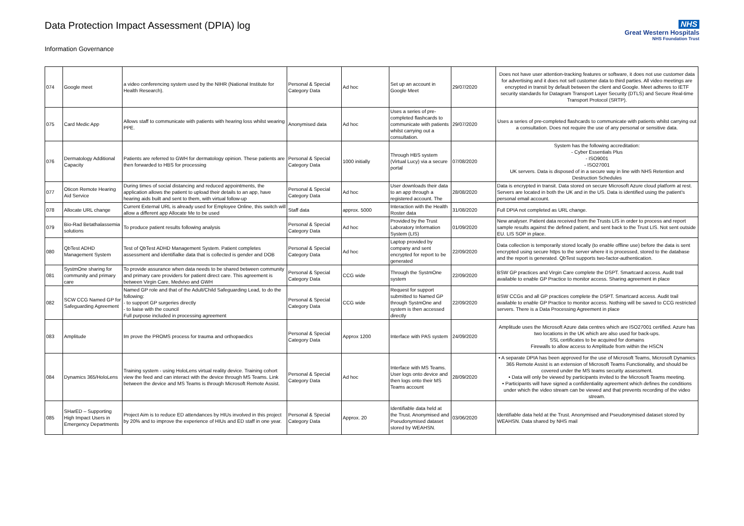Data Protection Impact Assessment (DPIA) log
Information Governance
NHS
Great Western Hospitals
NHS Foundation Trust
| 074 | Google meet | a video conferencing system used by the NIHR (National Institute for Health Research). | Personal & Special Category Data | Ad hoc | Set up an account in Google Meet | 29/07/2020 | Does not have user attention-tracking features or software, it does not use customer data for advertising and it does not sell customer data to third parties. All video meetings are encrypted in transit by default between the client and Google. Meet adheres to IETF security standards for Datagram Transport Layer Security (DTLS) and Secure Real-time Transport Protocol (SRTP). |
| 075 | Card Medic App | Allows staff to communicate with patients with hearing loss whilst wearing PPE. | Anonymised data | Ad hoc | Uses a series of pre-completed flashcards to communicate with patients whilst carrying out a consultation. | 29/07/2020 | Uses a series of pre-completed flashcards to communicate with patients whilst carrying out a consultation. Does not require the use of any personal or sensitive data. |
| 076 | Dermatology Additional Capacity | Patients are referred to GWH for dermatology opinion. These patients are then forwarded to HBS for processing | Personal & Special Category Data | 1000 initially | Through HBS system (Virtual Lucy) via a secure portal | 07/08/2020 | System has the following accreditation: - Cyber Essentials Plus - ISO9001 - ISO27001 UK servers. Data is disposed of in a secure way in line with NHS Retention and Destruction Schedules |
| 077 | Oticon Remote Hearing Aid Service | During times of social distancing and reduced appointments, the application allows the patient to upload their details to an app, have hearing aids built and sent to them, with virtual follow-up | Personal & Special Category Data | Ad hoc | User downloads their data to an app through a registered account. The | 28/08/2020 | Data is encrypted in transit. Data stored on secure Microsoft Azure cloud platform at rest. Servers are located in both the UK and in the US. Data is identified using the patient's personal email account. |
| 078 | Allocate URL change | Current External URL is already used for Employee Online, this switch will allow a different app Allocate Me to be used | Staff data | approx. 5000 | Interaction with the Health Roster data | 31/08/2020 | Full DPIA not completed as URL change. |
| 079 | Bio-Rad Betathalassemia solutions | To produce patient results following analysis | Personal & Special Category Data | Ad hoc | Provided by the Trust Laboratory Information System (LIS) | 01/09/2020 | New analyser. Patient data received from the Trusts LIS in order to process and report sample results against the defined patient, and sent back to the Trust LIS. Not sent outside EU. LIS SOP in place. |
| 080 | QbTest ADHD Management System | Test of QbTest ADHD Management System. Patient completes assessment and identifialke data that is collected is gender and DOB | Personal & Special Category Data | Ad hoc | Laptop provided by company and sent encrypted for report to be generated | 22/09/2020 | Data collection is temporarily stored locally (to enable offline use) before the data is sent encrypted using secure https to the server where it is processed, stored to the database and the report is generated. QbTest supports two-factor-authentication. |
| 081 | SystmOne sharing for community and primary care | To provide assurance when data needs to be shared between community and primary care providers for patient direct care. This agreement is between Virgin Care, Medvivo and GWH | Personal & Special Category Data | CCG wide | Through the SystmOne system | 22/09/2020 | BSW GP practices and Virgin Care complete the DSPT. Smartcard access. Audit trail available to enable GP Practice to monitor access. Sharing agreement in place |
| 082 | SCW CCG Named GP for Safeguarding Agreement | Named GP role and that of the Adult/Child Safeguarding Lead, to do the following: - to support GP surgeries directly - to liaise with the council Full purpose included in processing agreement | Personal & Special Category Data | CCG wide | Request for support submitted to Named GP through SystmOne and system is then accessed directly | 22/09/2020 | BSW CCGs and all GP practices complete the DSPT. Smartcard access. Audit trail available to enable GP Practice to monitor access. Nothing will be saved to CCG restricted servers. There is a Data Processing Agreement in place |
| 083 | Amplitude | Im prove the PROMS process for trauma and orthopaedics | Personal & Special Category Data | Approx 1200 | Interface with PAS system | 24/09/2020 | Amplitude uses the Microsoft Azure data centres which are ISO27001 certified. Azure has two locations in the UK which are also used for back-ups. SSL certificates to be acquired for domains Firewalls to allow access to Amplitude from within the HSCN |
| 084 | Dynamics 365/HoloLens | Training system - using HoloLens virtual reality device. Training cohort view the feed and can interact with the device through MS Teams. Link between the device and MS Teams is through Microsoft Remote Assist. | Personal & Special Category Data | Ad hoc | Interface with MS Teams. User logs onto device and then logs onto their MS Teams account | 28/09/2020 | • A separate DPIA has been approved for the use of Microsoft Teams, Microsoft Dynamics 365 Remote Assist is an extension of Microsoft Teams Functionality, and should be covered under the MS teams security assessment. • Data will only be viewed by participants invited to the Microsoft Teams meeting. • Participants will have signed a confidentiality agreement which defines the conditions under which the video stream can be viewed and that prevents recording of the video stream. |
| 085 | SHarED – Supporting High Impact Users in Emergency Departments | Project Aim is to reduce ED attendances by HIUs involved in this project by 20% and to improve the experience of HIUs and ED staff in one year. | Personal & Special Category Data | Approx. 20 | Identifiable data held at the Trust. Anonymised and Pseudonymised dataset stored by WEAHSN. | 03/06/2020 | Identifiable data held at the Trust. Anonymised and Pseudonymised dataset stored by WEAHSN. Data shared by NHS mail |